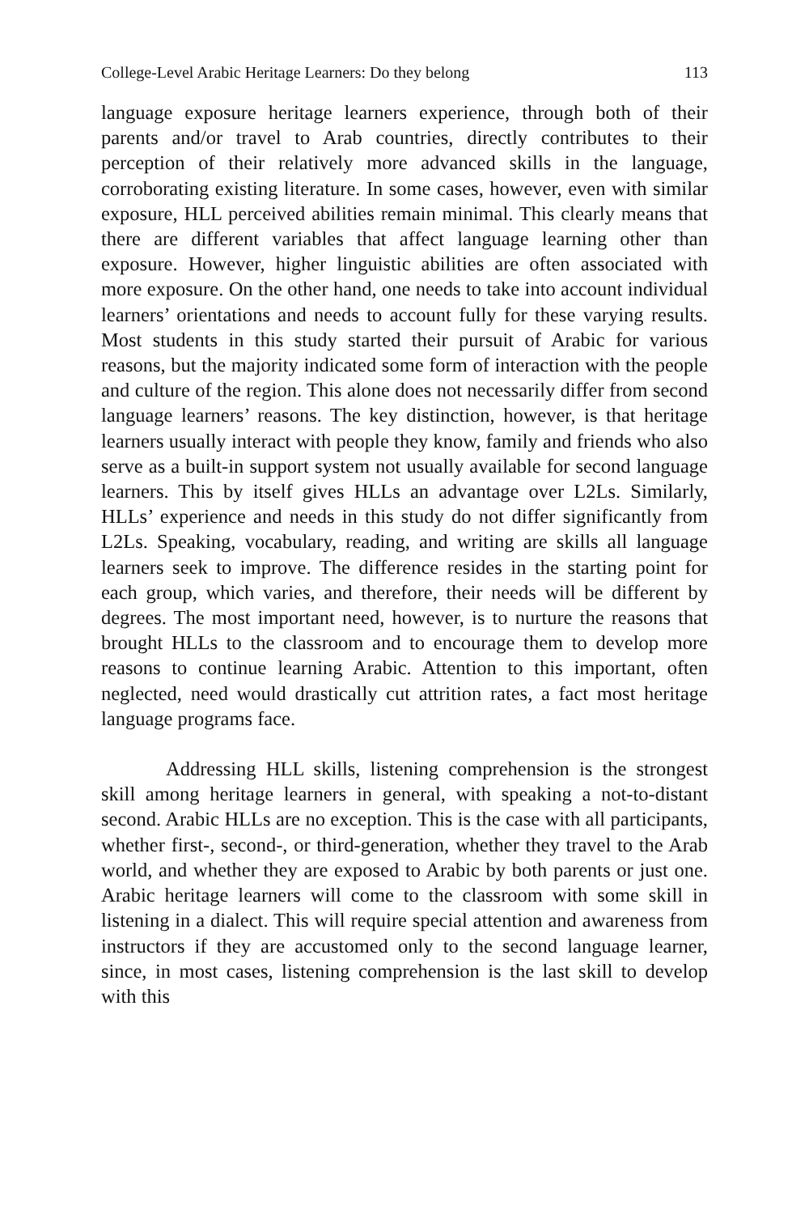College-Level Arabic Heritage Learners: Do they belong 113
language exposure heritage learners experience, through both of their parents and/or travel to Arab countries, directly contributes to their perception of their relatively more advanced skills in the language, corroborating existing literature. In some cases, however, even with similar exposure, HLL perceived abilities remain minimal. This clearly means that there are different variables that affect language learning other than exposure. However, higher linguistic abilities are often associated with more exposure. On the other hand, one needs to take into account individual learners’ orientations and needs to account fully for these varying results. Most students in this study started their pursuit of Arabic for various reasons, but the majority indicated some form of interaction with the people and culture of the region. This alone does not necessarily differ from second language learners’ reasons. The key distinction, however, is that heritage learners usually interact with people they know, family and friends who also serve as a built-in support system not usually available for second language learners. This by itself gives HLLs an advantage over L2Ls. Similarly, HLLs’ experience and needs in this study do not differ significantly from L2Ls. Speaking, vocabulary, reading, and writing are skills all language learners seek to improve. The difference resides in the starting point for each group, which varies, and therefore, their needs will be different by degrees. The most important need, however, is to nurture the reasons that brought HLLs to the classroom and to encourage them to develop more reasons to continue learning Arabic. Attention to this important, often neglected, need would drastically cut attrition rates, a fact most heritage language programs face.
Addressing HLL skills, listening comprehension is the strongest skill among heritage learners in general, with speaking a not-to-distant second. Arabic HLLs are no exception. This is the case with all participants, whether first-, second-, or third-generation, whether they travel to the Arab world, and whether they are exposed to Arabic by both parents or just one. Arabic heritage learners will come to the classroom with some skill in listening in a dialect. This will require special attention and awareness from instructors if they are accustomed only to the second language learner, since, in most cases, listening comprehension is the last skill to develop with this